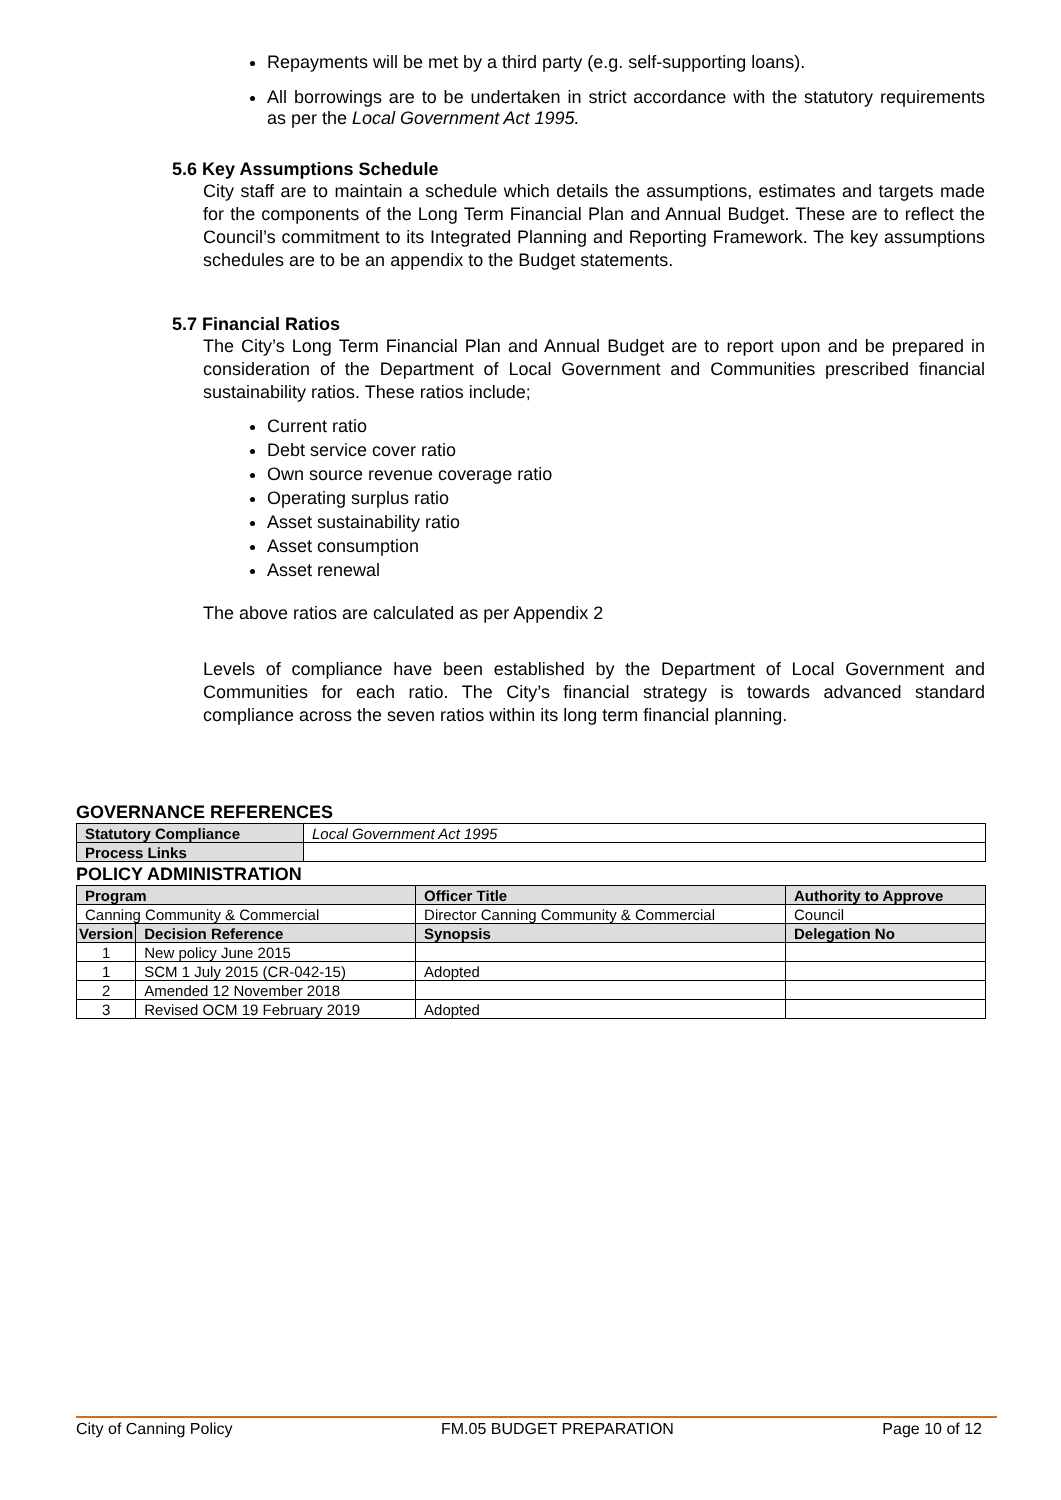Repayments will be met by a third party (e.g. self-supporting loans).
All borrowings are to be undertaken in strict accordance with the statutory requirements as per the Local Government Act 1995.
5.6 Key Assumptions Schedule
City staff are to maintain a schedule which details the assumptions, estimates and targets made for the components of the Long Term Financial Plan and Annual Budget. These are to reflect the Council’s commitment to its Integrated Planning and Reporting Framework. The key assumptions schedules are to be an appendix to the Budget statements.
5.7 Financial Ratios
The City’s Long Term Financial Plan and Annual Budget are to report upon and be prepared in consideration of the Department of Local Government and Communities prescribed financial sustainability ratios. These ratios include;
Current ratio
Debt service cover ratio
Own source revenue coverage ratio
Operating surplus ratio
Asset sustainability ratio
Asset consumption
Asset renewal
The above ratios are calculated as per Appendix 2
Levels of compliance have been established by the Department of Local Government and Communities for each ratio. The City’s financial strategy is towards advanced standard compliance across the seven ratios within its long term financial planning.
GOVERNANCE REFERENCES
| Statutory Compliance | Local Government Act 1995 |
| Process Links | |
POLICY ADMINISTRATION
| Program | | Officer Title | Authority to Approve |
| --- | --- | --- | --- |
| Canning Community & Commercial | | Director Canning Community & Commercial | Council |
| Version | Decision Reference | Synopsis | Delegation No |
| 1 | New policy June 2015 | | |
| 1 | SCM 1 July 2015 (CR-042-15) | Adopted | |
| 2 | Amended 12 November 2018 | | |
| 3 | Revised OCM 19 February 2019 | Adopted | |
City of Canning Policy FM.05 BUDGET PREPARATION Page 10 of 12